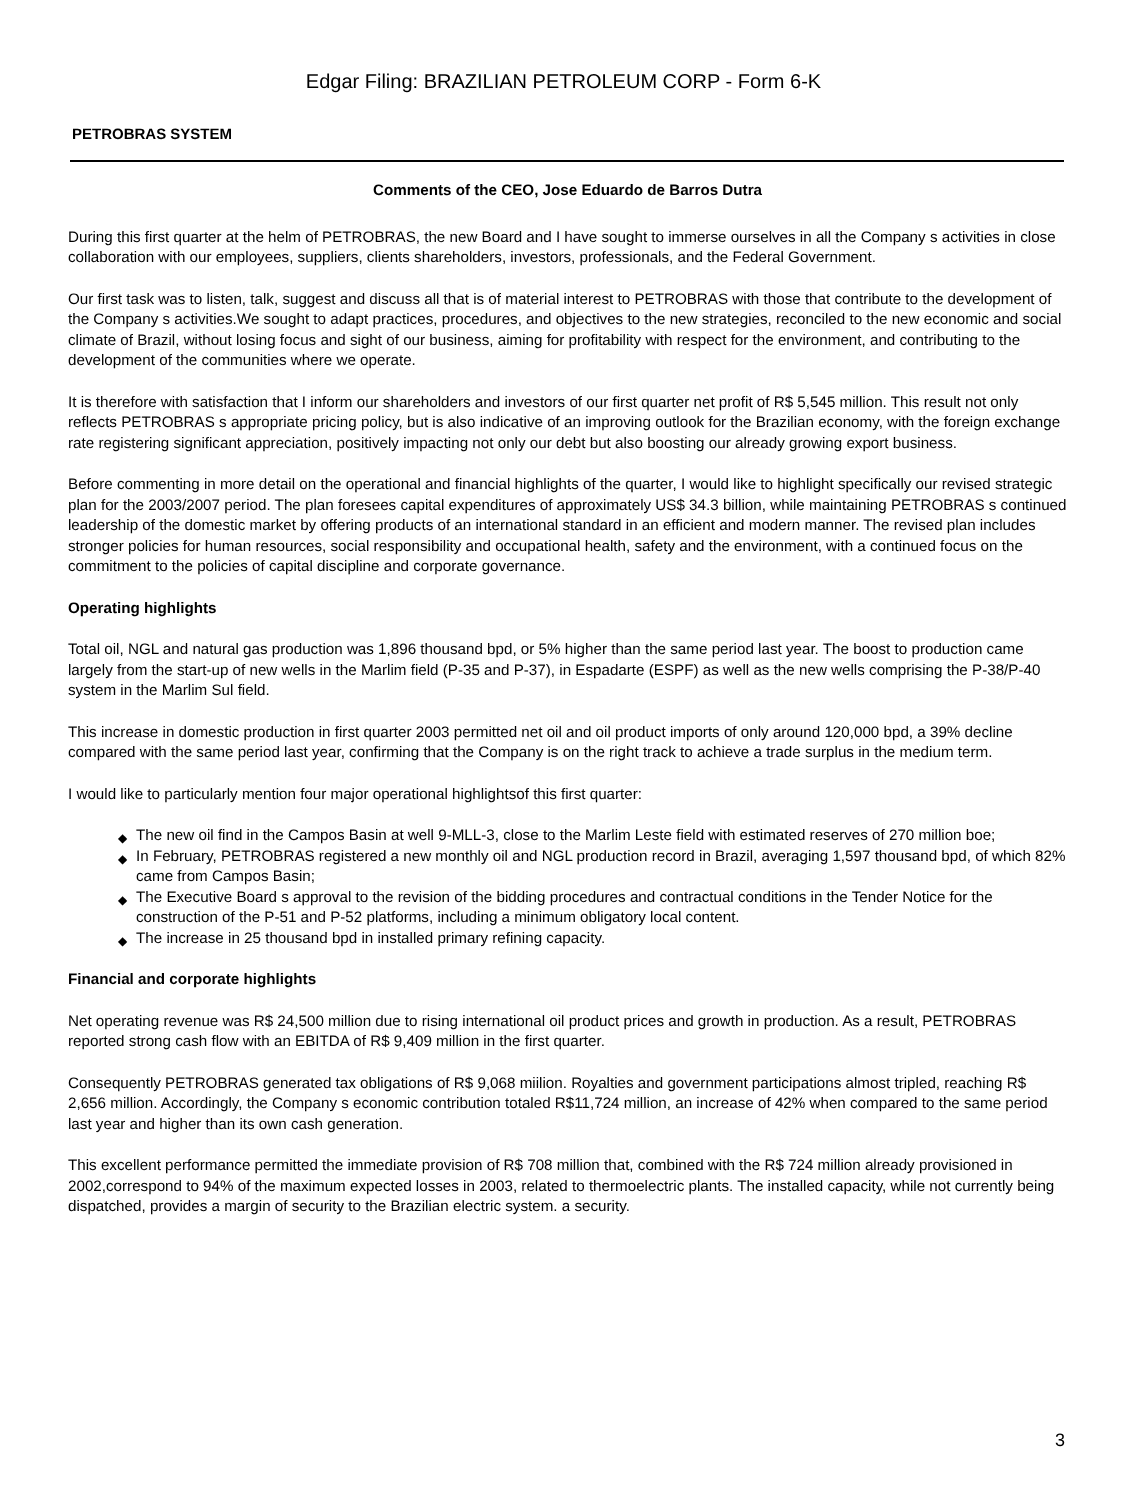Edgar Filing: BRAZILIAN PETROLEUM CORP - Form 6-K
PETROBRAS SYSTEM
Comments of the CEO, Jose Eduardo de Barros Dutra
During this first quarter at the helm of PETROBRAS, the new Board and I have sought to immerse ourselves in all the Company s activities in close collaboration with our employees, suppliers, clients shareholders, investors, professionals, and the Federal Government.
Our first task was to listen, talk, suggest and discuss all that is of material interest to PETROBRAS with those that contribute to the development of the Company s activities.We sought to adapt practices, procedures, and objectives to the new strategies, reconciled to the new economic and social climate of Brazil, without losing focus and sight of our business, aiming for profitability with respect for the environment, and contributing to the development of the communities where we operate.
It is therefore with satisfaction that I inform our shareholders and investors of our first quarter net profit of R$ 5,545 million. This result not only reflects PETROBRAS s appropriate pricing policy, but is also indicative of an improving outlook for the Brazilian economy, with the foreign exchange rate registering significant appreciation, positively impacting not only our debt but also boosting our already growing export business.
Before commenting in more detail on the operational and financial highlights of the quarter, I would like to highlight specifically our revised strategic plan for the 2003/2007 period. The plan foresees capital expenditures of approximately US$ 34.3 billion, while maintaining PETROBRAS s continued leadership of the domestic market by offering products of an international standard in an efficient and modern manner. The revised plan includes stronger policies for human resources, social responsibility and occupational health, safety and the environment, with a continued focus on the commitment to the policies of capital discipline and corporate governance.
Operating highlights
Total oil, NGL and natural gas production was 1,896 thousand bpd, or 5% higher than the same period last year. The boost to production came largely from the start-up of new wells in the Marlim field (P-35 and P-37), in Espadarte (ESPF) as well as the new wells comprising the P-38/P-40 system in the Marlim Sul field.
This increase in domestic production in first quarter 2003 permitted net oil and oil product imports of only around 120,000 bpd, a 39% decline compared with the same period last year, confirming that the Company is on the right track to achieve a trade surplus in the medium term.
I would like to particularly mention four major operational highlightsof this first quarter:
◆ The new oil find in the Campos Basin at well 9-MLL-3, close to the Marlim Leste field with estimated reserves of 270 million boe;
◆ In February, PETROBRAS registered a new monthly oil and NGL production record in Brazil, averaging 1,597 thousand bpd, of which 82% came from Campos Basin;
◆ The Executive Board s approval to the revision of the bidding procedures and contractual conditions in the Tender Notice for the construction of the P-51 and P-52 platforms, including a minimum obligatory local content.
◆ The increase in 25 thousand bpd in installed primary refining capacity.
Financial and corporate highlights
Net operating revenue was R$ 24,500 million due to rising international oil product prices and growth in production. As a result, PETROBRAS reported strong cash flow with an EBITDA of R$ 9,409 million in the first quarter.
Consequently PETROBRAS generated tax obligations of R$ 9,068 miilion. Royalties and government participations almost tripled, reaching R$ 2,656 million. Accordingly, the Company s economic contribution totaled R$11,724 million, an increase of 42% when compared to the same period last year and higher than its own cash generation.
This excellent performance permitted the immediate provision of R$ 708 million that, combined with the R$ 724 million already provisioned in 2002,correspond to 94% of the maximum expected losses in 2003, related to thermoelectric plants. The installed capacity, while not currently being dispatched, provides a margin of security to the Brazilian electric system. a security.
3